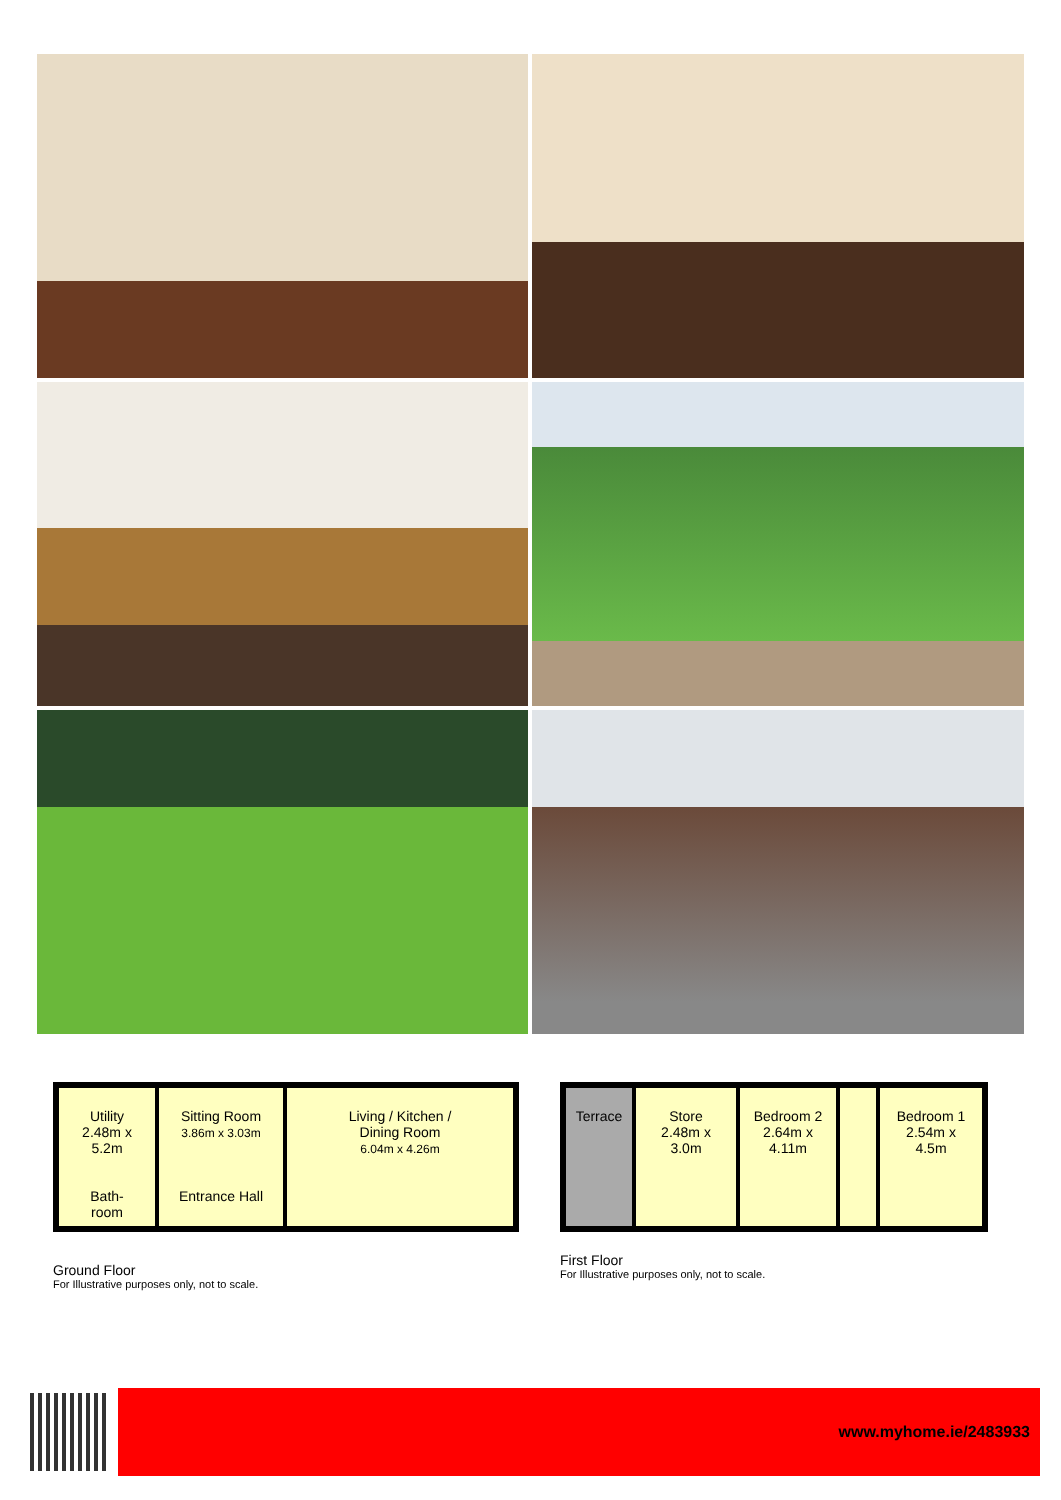Utility
2.48m x
5.2m
Bath-
room
Sitting Room
3.86m x 3.03m
Entrance Hall
Living / Kitchen /
Dining Room
6.04m x 4.26m
Ground Floor
For Illustrative purposes only, not to scale.
Terrace Store
2.48m x
3.0m
Bedroom 2
2.64m x
4.11m
Bedroom 1
2.54m x
4.5m
First Floor
For Illustrative purposes only, not to scale.
www.myhome.ie/2483933